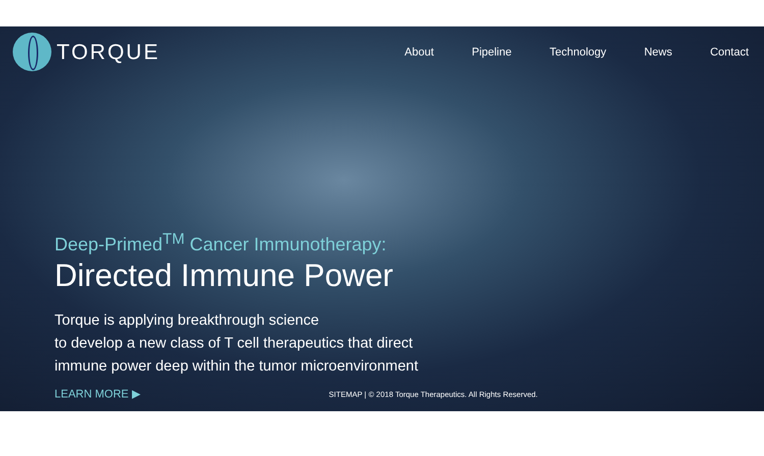TORQUE
About Pipeline Technology News Contact
Deep-Primed<sup>TM</sup> Cancer Immunotherapy:
Directed Immune Power
Torque is applying breakthrough science
to develop a new class of T cell therapeutics that direct
immune power deep within the tumor microenvironment
LEARN MORE ▶ SITEMAP | © 2018 Torque Therapeutics. All Rights Reserved.